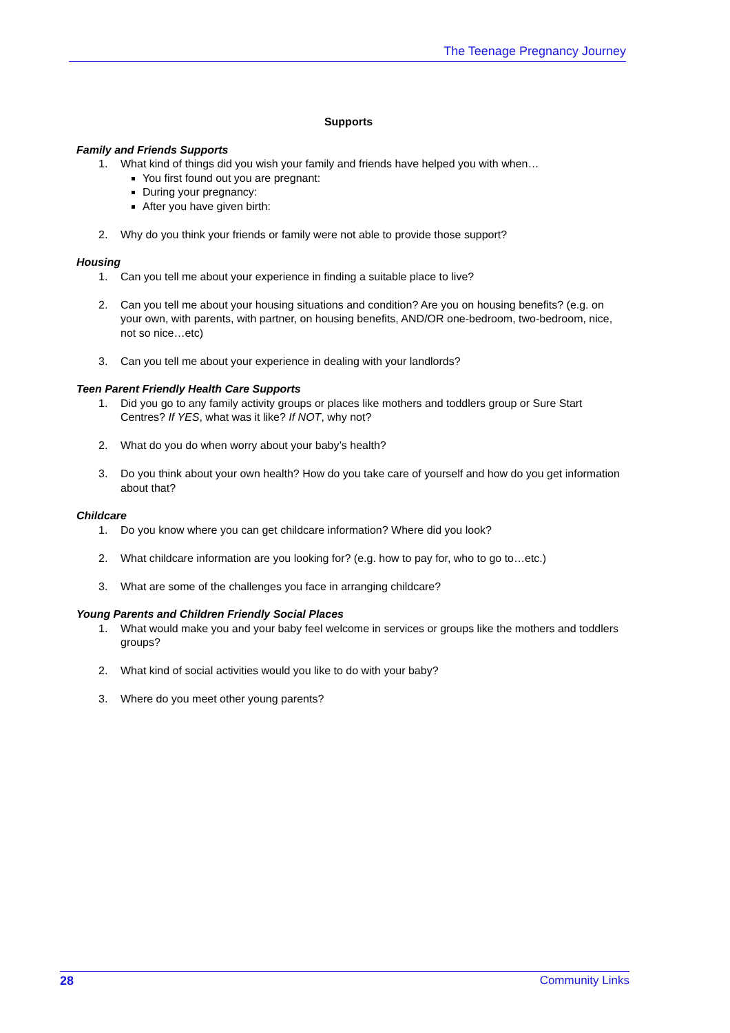The Teenage Pregnancy Journey
Supports
Family and Friends Supports
1. What kind of things did you wish your family and friends have helped you with when…
You first found out you are pregnant:
During your pregnancy:
After you have given birth:
2. Why do you think your friends or family were not able to provide those support?
Housing
1. Can you tell me about your experience in finding a suitable place to live?
2. Can you tell me about your housing situations and condition? Are you on housing benefits? (e.g. on your own, with parents, with partner, on housing benefits, AND/OR one-bedroom, two-bedroom, nice, not so nice…etc)
3. Can you tell me about your experience in dealing with your landlords?
Teen Parent Friendly Health Care Supports
1. Did you go to any family activity groups or places like mothers and toddlers group or Sure Start Centres? If YES, what was it like? If NOT, why not?
2. What do you do when worry about your baby’s health?
3. Do you think about your own health? How do you take care of yourself and how do you get information about that?
Childcare
1. Do you know where you can get childcare information? Where did you look?
2. What childcare information are you looking for? (e.g. how to pay for, who to go to…etc.)
3. What are some of the challenges you face in arranging childcare?
Young Parents and Children Friendly Social Places
1. What would make you and your baby feel welcome in services or groups like the mothers and toddlers groups?
2. What kind of social activities would you like to do with your baby?
3. Where do you meet other young parents?
28 Community Links